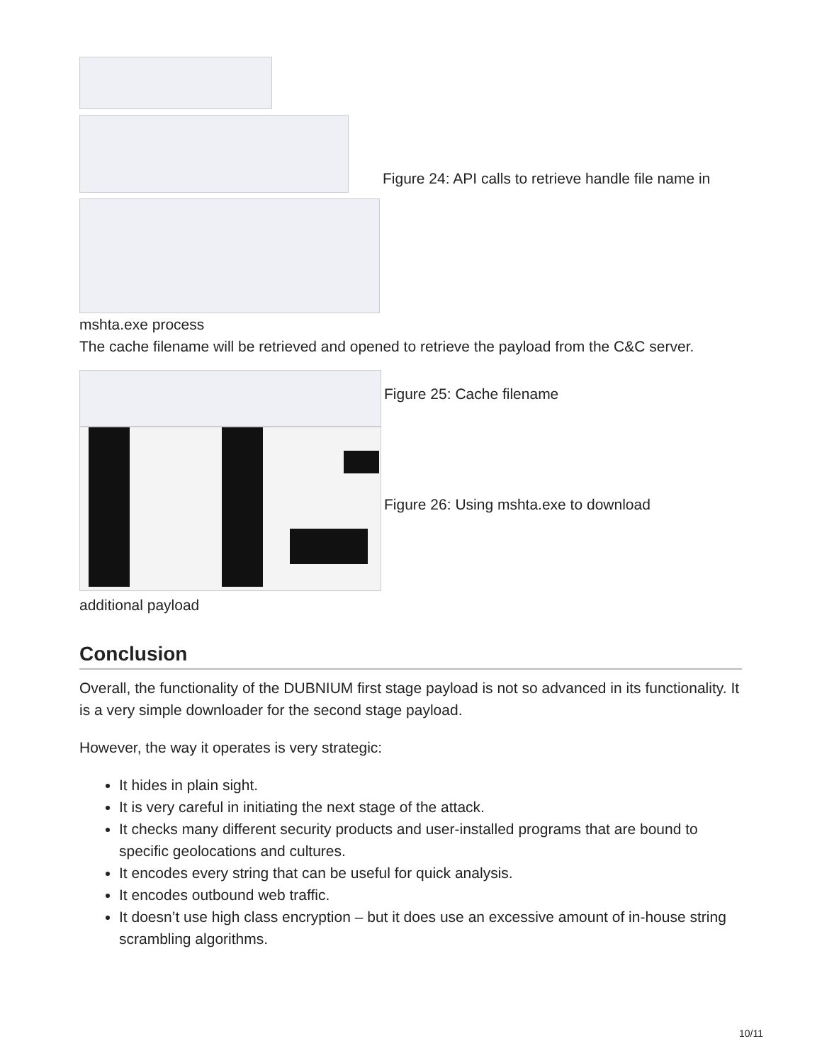Figure 24: API calls to retrieve handle file name in
mshta.exe process
The cache filename will be retrieved and opened to retrieve the payload from the C&C server.
Figure 25: Cache filename
Figure 26: Using mshta.exe to download
additional payload
Conclusion
Overall, the functionality of the DUBNIUM first stage payload is not so advanced in its functionality. It is a very simple downloader for the second stage payload.
However, the way it operates is very strategic:
It hides in plain sight.
It is very careful in initiating the next stage of the attack.
It checks many different security products and user-installed programs that are bound to specific geolocations and cultures.
It encodes every string that can be useful for quick analysis.
It encodes outbound web traffic.
It doesn’t use high class encryption – but it does use an excessive amount of in-house string scrambling algorithms.
10/11